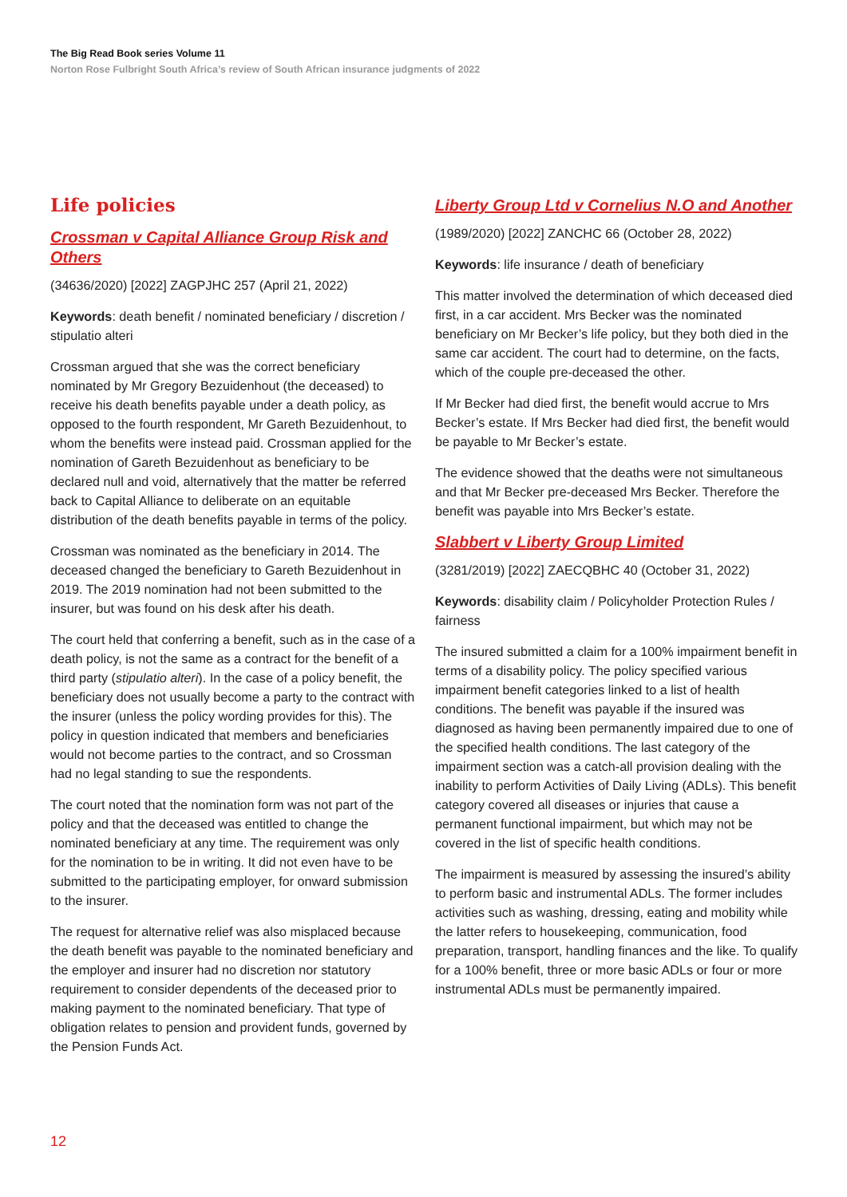The Big Read Book series Volume 11
Norton Rose Fulbright South Africa’s review of South African insurance judgments of 2022
Life policies
Crossman v Capital Alliance Group Risk and Others
(34636/2020) [2022] ZAGPJHC 257 (April 21, 2022)
Keywords: death benefit / nominated beneficiary / discretion / stipulatio alteri
Crossman argued that she was the correct beneficiary nominated by Mr Gregory Bezuidenhout (the deceased) to receive his death benefits payable under a death policy, as opposed to the fourth respondent, Mr Gareth Bezuidenhout, to whom the benefits were instead paid. Crossman applied for the nomination of Gareth Bezuidenhout as beneficiary to be declared null and void, alternatively that the matter be referred back to Capital Alliance to deliberate on an equitable distribution of the death benefits payable in terms of the policy.
Crossman was nominated as the beneficiary in 2014. The deceased changed the beneficiary to Gareth Bezuidenhout in 2019. The 2019 nomination had not been submitted to the insurer, but was found on his desk after his death.
The court held that conferring a benefit, such as in the case of a death policy, is not the same as a contract for the benefit of a third party (stipulatio alteri). In the case of a policy benefit, the beneficiary does not usually become a party to the contract with the insurer (unless the policy wording provides for this). The policy in question indicated that members and beneficiaries would not become parties to the contract, and so Crossman had no legal standing to sue the respondents.
The court noted that the nomination form was not part of the policy and that the deceased was entitled to change the nominated beneficiary at any time. The requirement was only for the nomination to be in writing. It did not even have to be submitted to the participating employer, for onward submission to the insurer.
The request for alternative relief was also misplaced because the death benefit was payable to the nominated beneficiary and the employer and insurer had no discretion nor statutory requirement to consider dependents of the deceased prior to making payment to the nominated beneficiary. That type of obligation relates to pension and provident funds, governed by the Pension Funds Act.
Liberty Group Ltd v Cornelius N.O and Another
(1989/2020) [2022] ZANCHC 66 (October 28, 2022)
Keywords: life insurance / death of beneficiary
This matter involved the determination of which deceased died first, in a car accident. Mrs Becker was the nominated beneficiary on Mr Becker’s life policy, but they both died in the same car accident. The court had to determine, on the facts, which of the couple pre-deceased the other.
If Mr Becker had died first, the benefit would accrue to Mrs Becker’s estate. If Mrs Becker had died first, the benefit would be payable to Mr Becker’s estate.
The evidence showed that the deaths were not simultaneous and that Mr Becker pre-deceased Mrs Becker. Therefore the benefit was payable into Mrs Becker’s estate.
Slabbert v Liberty Group Limited
(3281/2019) [2022] ZAECQBHC 40 (October 31, 2022)
Keywords: disability claim / Policyholder Protection Rules / fairness
The insured submitted a claim for a 100% impairment benefit in terms of a disability policy. The policy specified various impairment benefit categories linked to a list of health conditions. The benefit was payable if the insured was diagnosed as having been permanently impaired due to one of the specified health conditions. The last category of the impairment section was a catch-all provision dealing with the inability to perform Activities of Daily Living (ADLs). This benefit category covered all diseases or injuries that cause a permanent functional impairment, but which may not be covered in the list of specific health conditions.
The impairment is measured by assessing the insured’s ability to perform basic and instrumental ADLs. The former includes activities such as washing, dressing, eating and mobility while the latter refers to housekeeping, communication, food preparation, transport, handling finances and the like. To qualify for a 100% benefit, three or more basic ADLs or four or more instrumental ADLs must be permanently impaired.
12